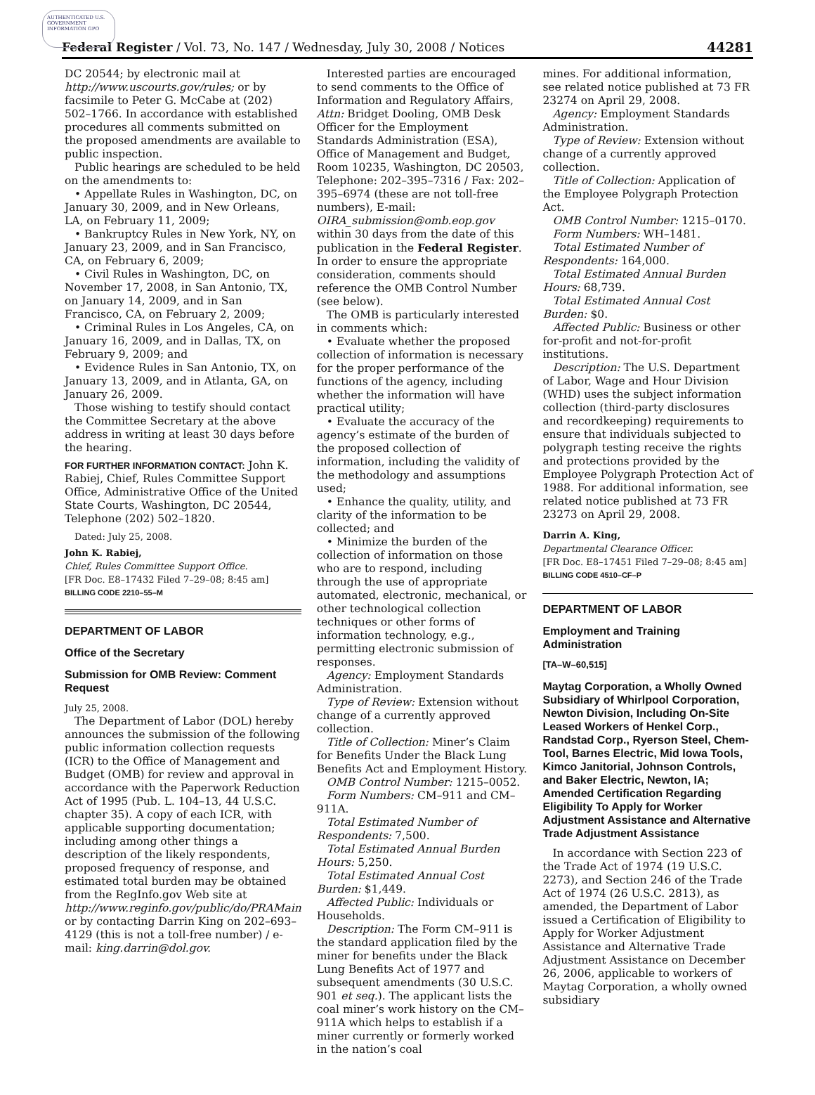AUTHENTICATED U.S. GOVERNMENT INFORMATION GPO
Federal Register / Vol. 73, No. 147 / Wednesday, July 30, 2008 / Notices 44281
DC 20544; by electronic mail at http://www.uscourts.gov/rules; or by facsimile to Peter G. McCabe at (202) 502–1766. In accordance with established procedures all comments submitted on the proposed amendments are available to public inspection.
Public hearings are scheduled to be held on the amendments to:
• Appellate Rules in Washington, DC, on January 30, 2009, and in New Orleans, LA, on February 11, 2009;
• Bankruptcy Rules in New York, NY, on January 23, 2009, and in San Francisco, CA, on February 6, 2009;
• Civil Rules in Washington, DC, on November 17, 2008, in San Antonio, TX, on January 14, 2009, and in San Francisco, CA, on February 2, 2009;
• Criminal Rules in Los Angeles, CA, on January 16, 2009, and in Dallas, TX, on February 9, 2009; and
• Evidence Rules in San Antonio, TX, on January 13, 2009, and in Atlanta, GA, on January 26, 2009.
Those wishing to testify should contact the Committee Secretary at the above address in writing at least 30 days before the hearing.
FOR FURTHER INFORMATION CONTACT: John K. Rabiej, Chief, Rules Committee Support Office, Administrative Office of the United State Courts, Washington, DC 20544, Telephone (202) 502–1820.
Dated: July 25, 2008.
John K. Rabiej,
Chief, Rules Committee Support Office.
[FR Doc. E8–17432 Filed 7–29–08; 8:45 am]
BILLING CODE 2210–55–M
DEPARTMENT OF LABOR
Office of the Secretary
Submission for OMB Review: Comment Request
July 25, 2008.
The Department of Labor (DOL) hereby announces the submission of the following public information collection requests (ICR) to the Office of Management and Budget (OMB) for review and approval in accordance with the Paperwork Reduction Act of 1995 (Pub. L. 104–13, 44 U.S.C. chapter 35). A copy of each ICR, with applicable supporting documentation; including among other things a description of the likely respondents, proposed frequency of response, and estimated total burden may be obtained from the RegInfo.gov Web site at http://www.reginfo.gov/public/do/PRAMain or by contacting Darrin King on 202–693–4129 (this is not a toll-free number) / e-mail: king.darrin@dol.gov.
Interested parties are encouraged to send comments to the Office of Information and Regulatory Affairs, Attn: Bridget Dooling, OMB Desk Officer for the Employment Standards Administration (ESA), Office of Management and Budget, Room 10235, Washington, DC 20503, Telephone: 202–395–7316 / Fax: 202–395–6974 (these are not toll-free numbers), E-mail: OIRA_submission@omb.eop.gov within 30 days from the date of this publication in the Federal Register. In order to ensure the appropriate consideration, comments should reference the OMB Control Number (see below).
The OMB is particularly interested in comments which:
• Evaluate whether the proposed collection of information is necessary for the proper performance of the functions of the agency, including whether the information will have practical utility;
• Evaluate the accuracy of the agency’s estimate of the burden of the proposed collection of information, including the validity of the methodology and assumptions used;
• Enhance the quality, utility, and clarity of the information to be collected; and
• Minimize the burden of the collection of information on those who are to respond, including through the use of appropriate automated, electronic, mechanical, or other technological collection techniques or other forms of information technology, e.g., permitting electronic submission of responses.
Agency: Employment Standards Administration.
Type of Review: Extension without change of a currently approved collection.
Title of Collection: Miner’s Claim for Benefits Under the Black Lung Benefits Act and Employment History.
OMB Control Number: 1215–0052.
Form Numbers: CM–911 and CM–911A.
Total Estimated Number of Respondents: 7,500.
Total Estimated Annual Burden Hours: 5,250.
Total Estimated Annual Cost Burden: $1,449.
Affected Public: Individuals or Households.
Description: The Form CM–911 is the standard application filed by the miner for benefits under the Black Lung Benefits Act of 1977 and subsequent amendments (30 U.S.C. 901 et seq.). The applicant lists the coal miner’s work history on the CM–911A which helps to establish if a miner currently or formerly worked in the nation’s coal
mines. For additional information, see related notice published at 73 FR 23274 on April 29, 2008.
Agency: Employment Standards Administration.
Type of Review: Extension without change of a currently approved collection.
Title of Collection: Application of the Employee Polygraph Protection Act.
OMB Control Number: 1215–0170.
Form Numbers: WH–1481.
Total Estimated Number of Respondents: 164,000.
Total Estimated Annual Burden Hours: 68,739.
Total Estimated Annual Cost Burden: $0.
Affected Public: Business or other for-profit and not-for-profit institutions.
Description: The U.S. Department of Labor, Wage and Hour Division (WHD) uses the subject information collection (third-party disclosures and recordkeeping) requirements to ensure that individuals subjected to polygraph testing receive the rights and protections provided by the Employee Polygraph Protection Act of 1988. For additional information, see related notice published at 73 FR 23273 on April 29, 2008.
Darrin A. King,
Departmental Clearance Officer.
[FR Doc. E8–17451 Filed 7–29–08; 8:45 am]
BILLING CODE 4510–CF–P
DEPARTMENT OF LABOR
Employment and Training Administration
[TA–W–60,515]
Maytag Corporation, a Wholly Owned Subsidiary of Whirlpool Corporation, Newton Division, Including On-Site Leased Workers of Henkel Corp., Randstad Corp., Ryerson Steel, Chem-Tool, Barnes Electric, Mid Iowa Tools, Kimco Janitorial, Johnson Controls, and Baker Electric, Newton, IA; Amended Certification Regarding Eligibility To Apply for Worker Adjustment Assistance and Alternative Trade Adjustment Assistance
In accordance with Section 223 of the Trade Act of 1974 (19 U.S.C. 2273), and Section 246 of the Trade Act of 1974 (26 U.S.C. 2813), as amended, the Department of Labor issued a Certification of Eligibility to Apply for Worker Adjustment Assistance and Alternative Trade Adjustment Assistance on December 26, 2006, applicable to workers of Maytag Corporation, a wholly owned subsidiary